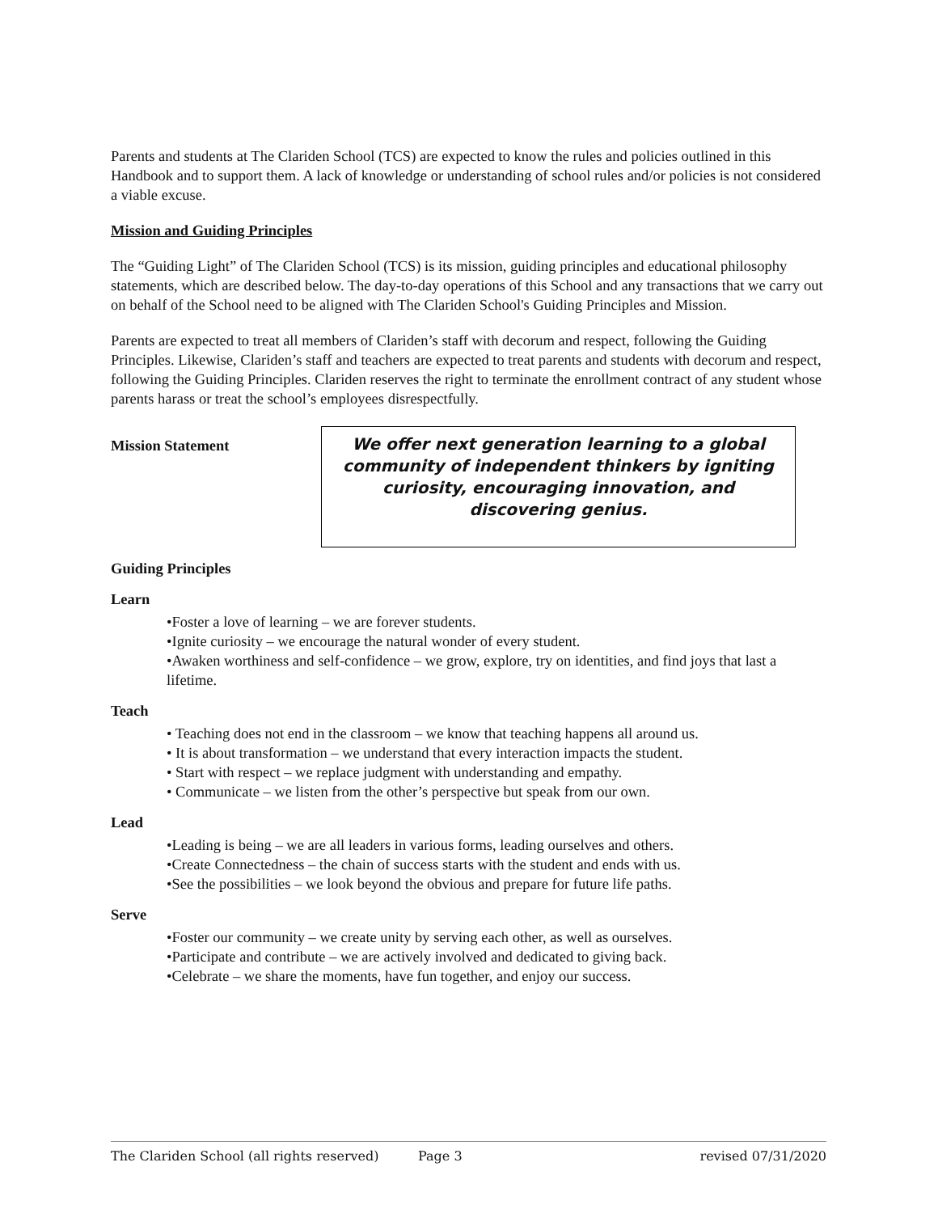Parents and students at The Clariden School (TCS) are expected to know the rules and policies outlined in this Handbook and to support them. A lack of knowledge or understanding of school rules and/or policies is not considered a viable excuse.
Mission and Guiding Principles
The “Guiding Light” of The Clariden School (TCS) is its mission, guiding principles and educational philosophy statements, which are described below. The day-to-day operations of this School and any transactions that we carry out on behalf of the School need to be aligned with The Clariden School's Guiding Principles and Mission.
Parents are expected to treat all members of Clariden’s staff with decorum and respect, following the Guiding Principles. Likewise, Clariden’s staff and teachers are expected to treat parents and students with decorum and respect, following the Guiding Principles. Clariden reserves the right to terminate the enrollment contract of any student whose parents harass or treat the school’s employees disrespectfully.
Mission Statement
We offer next generation learning to a global community of independent thinkers by igniting curiosity, encouraging innovation, and discovering genius.
Guiding Principles
Learn
•Foster a love of learning – we are forever students.
•Ignite curiosity – we encourage the natural wonder of every student.
•Awaken worthiness and self-confidence – we grow, explore, try on identities, and find joys that last a lifetime.
Teach
• Teaching does not end in the classroom – we know that teaching happens all around us.
• It is about transformation – we understand that every interaction impacts the student.
• Start with respect – we replace judgment with understanding and empathy.
• Communicate – we listen from the other’s perspective but speak from our own.
Lead
•Leading is being – we are all leaders in various forms, leading ourselves and others.
•Create Connectedness – the chain of success starts with the student and ends with us.
•See the possibilities – we look beyond the obvious and prepare for future life paths.
Serve
•Foster our community – we create unity by serving each other, as well as ourselves.
•Participate and contribute – we are actively involved and dedicated to giving back.
•Celebrate – we share the moments, have fun together, and enjoy our success.
The Clariden School (all rights reserved) Page 3 revised 07/31/2020